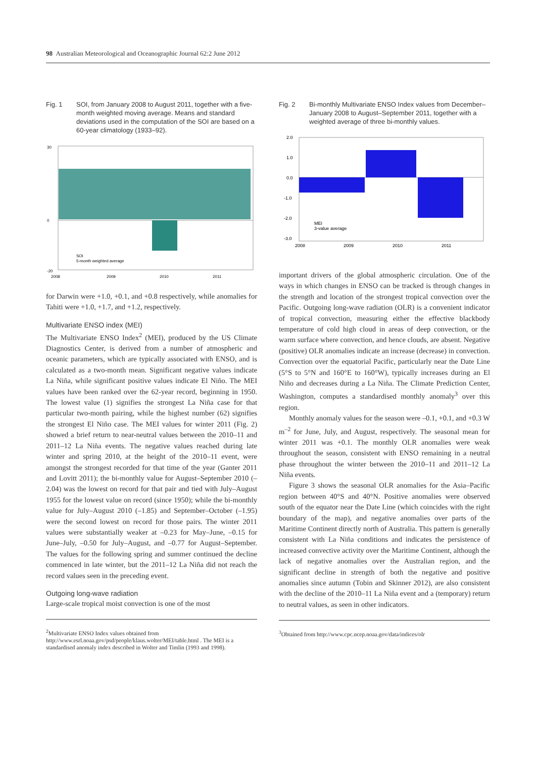98 Australian Meteorological and Oceanographic Journal 62:2 June 2012
Fig. 1 SOI, from January 2008 to August 2011, together with a five-month weighted moving average. Means and standard deviations used in the computation of the SOI are based on a 60-year climatology (1933–92).
30
0
-20
2008
2009
2010
2011
SOI
5-month weighted average
for Darwin were +1.0, +0.1, and +0.8 respectively, while anomalies for Tahiti were +1.0, +1.7, and +1.2, respectively.
Multivariate ENSO index (MEI)
The Multivariate ENSO Index<sup>2</sup> (MEI), produced by the US Climate Diagnostics Center, is derived from a number of atmospheric and oceanic parameters, which are typically associated with ENSO, and is calculated as a two-month mean. Significant negative values indicate La Niña, while significant positive values indicate El Niño. The MEI values have been ranked over the 62-year record, beginning in 1950. The lowest value (1) signifies the strongest La Niña case for that particular two-month pairing, while the highest number (62) signifies the strongest El Niño case. The MEI values for winter 2011 (Fig. 2) showed a brief return to near-neutral values between the 2010–11 and 2011–12 La Niña events. The negative values reached during late winter and spring 2010, at the height of the 2010–11 event, were amongst the strongest recorded for that time of the year (Ganter 2011 and Lovitt 2011); the bi-monthly value for August–September 2010 (–2.04) was the lowest on record for that pair and tied with July–August 1955 for the lowest value on record (since 1950); while the bi-monthly value for July–August 2010 (–1.85) and September–October (–1.95) were the second lowest on record for those pairs. The winter 2011 values were substantially weaker at –0.23 for May–June, –0.15 for June–July, –0.50 for July–August, and –0.77 for August–September. The values for the following spring and summer continued the decline commenced in late winter, but the 2011–12 La Niña did not reach the record values seen in the preceding event.
Outgoing long-wave radiation
Large-scale tropical moist convection is one of the most
<sup>2</sup> Multivariate ENSO Index values obtained from http://www.esrl.noaa.gov/psd/people/klaus.wolter/MEI/table.html . The MEI is a standardised anomaly index described in Wolter and Timlin (1993 and 1998).
Fig. 2 Bi-monthly Multivariate ENSO Index values from December–January 2008 to August–September 2011, together with a weighted average of three bi-monthly values.
2.0
1.0
0.0
-1.0
-2.0
-3.0
MEI
3-value average
2008
2009
2010
2011
important drivers of the global atmospheric circulation. One of the ways in which changes in ENSO can be tracked is through changes in the strength and location of the strongest tropical convection over the Pacific. Outgoing long-wave radiation (OLR) is a convenient indicator of tropical convection, measuring either the effective blackbody temperature of cold high cloud in areas of deep convection, or the warm surface where convection, and hence clouds, are absent. Negative (positive) OLR anomalies indicate an increase (decrease) in convection. Convection over the equatorial Pacific, particularly near the Date Line (5°S to 5°N and 160°E to 160°W), typically increases during an El Niño and decreases during a La Niña. The Climate Prediction Center, Washington, computes a standardised monthly anomaly<sup>3</sup> over this region.
Monthly anomaly values for the season were –0.1, +0.1, and +0.3 W m<sup>–2</sup> for June, July, and August, respectively. The seasonal mean for winter 2011 was +0.1. The monthly OLR anomalies were weak throughout the season, consistent with ENSO remaining in a neutral phase throughout the winter between the 2010–11 and 2011–12 La Niña events.
Figure 3 shows the seasonal OLR anomalies for the Asia–Pacific region between 40°S and 40°N. Positive anomalies were observed south of the equator near the Date Line (which coincides with the right boundary of the map), and negative anomalies over parts of the Maritime Continent directly north of Australia. This pattern is generally consistent with La Niña conditions and indicates the persistence of increased convective activity over the Maritime Continent, although the lack of negative anomalies over the Australian region, and the significant decline in strength of both the negative and positive anomalies since autumn (Tobin and Skinner 2012), are also consistent with the decline of the 2010–11 La Niña event and a (temporary) return to neutral values, as seen in other indicators.
<sup>3</sup> Obtained from http://www.cpc.ncep.noaa.gov/data/indices/olr